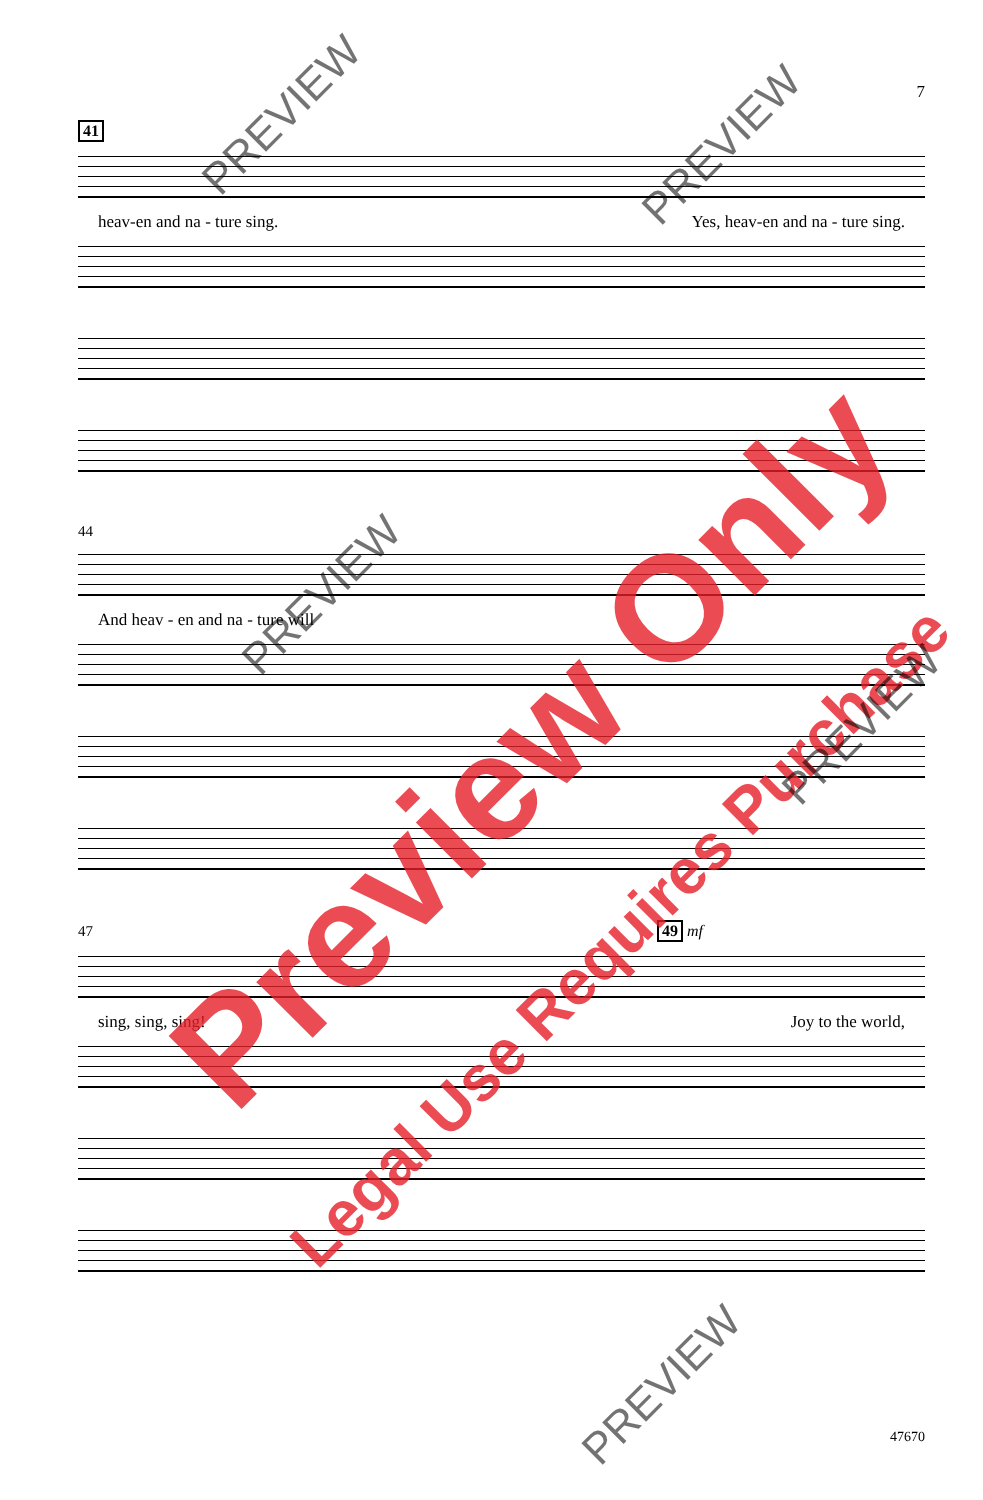7
41
heav-en and na - ture sing. Yes, heav-en and na - ture sing.
44
And heav - en and na - ture will
47 49 mf
sing, sing, sing! Joy to the world,
Preview Only
Legal Use Requires Purchase
PREVIEW
PREVIEW
PREVIEW
PREVIEW
PREVIEW
47670